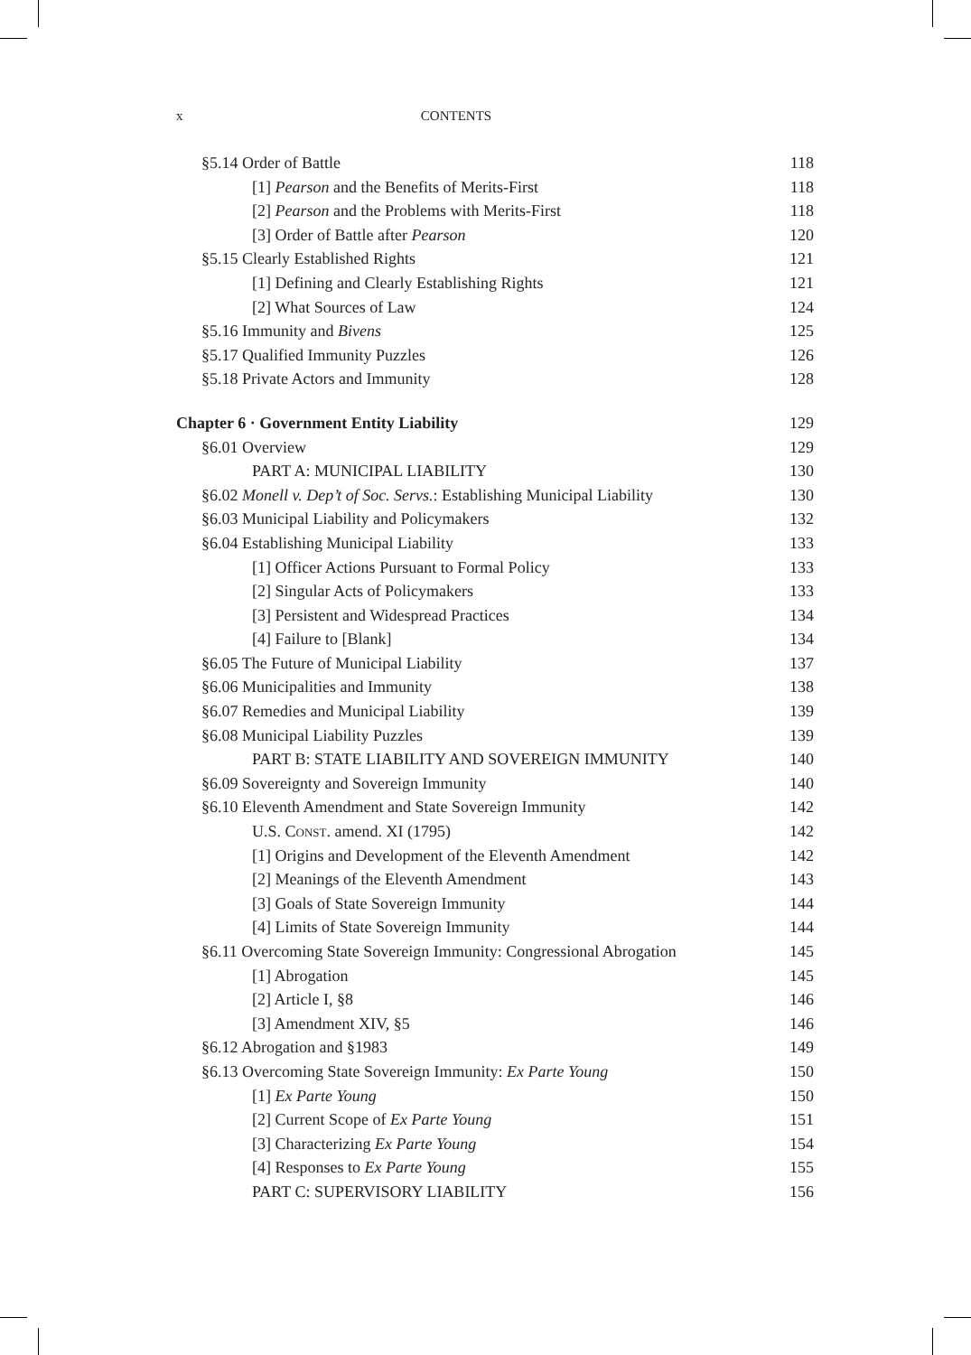x CONTENTS
§5.14 Order of Battle 118
[1] Pearson and the Benefits of Merits-First 118
[2] Pearson and the Problems with Merits-First 118
[3] Order of Battle after Pearson 120
§5.15 Clearly Established Rights 121
[1] Defining and Clearly Establishing Rights 121
[2] What Sources of Law 124
§5.16 Immunity and Bivens 125
§5.17 Qualified Immunity Puzzles 126
§5.18 Private Actors and Immunity 128
Chapter 6 · Government Entity Liability 129
§6.01 Overview 129
PART A: MUNICIPAL LIABILITY 130
§6.02 Monell v. Dep’t of Soc. Servs.: Establishing Municipal Liability 130
§6.03 Municipal Liability and Policymakers 132
§6.04 Establishing Municipal Liability 133
[1] Officer Actions Pursuant to Formal Policy 133
[2] Singular Acts of Policymakers 133
[3] Persistent and Widespread Practices 134
[4] Failure to [Blank] 134
§6.05 The Future of Municipal Liability 137
§6.06 Municipalities and Immunity 138
§6.07 Remedies and Municipal Liability 139
§6.08 Municipal Liability Puzzles 139
PART B: STATE LIABILITY AND SOVEREIGN IMMUNITY 140
§6.09 Sovereignty and Sovereign Immunity 140
§6.10 Eleventh Amendment and State Sovereign Immunity 142
U.S. Const. amend. XI (1795) 142
[1] Origins and Development of the Eleventh Amendment 142
[2] Meanings of the Eleventh Amendment 143
[3] Goals of State Sovereign Immunity 144
[4] Limits of State Sovereign Immunity 144
§6.11 Overcoming State Sovereign Immunity: Congressional Abrogation 145
[1] Abrogation 145
[2] Article I, §8 146
[3] Amendment XIV, §5 146
§6.12 Abrogation and §1983 149
§6.13 Overcoming State Sovereign Immunity: Ex Parte Young 150
[1] Ex Parte Young 150
[2] Current Scope of Ex Parte Young 151
[3] Characterizing Ex Parte Young 154
[4] Responses to Ex Parte Young 155
PART C: SUPERVISORY LIABILITY 156